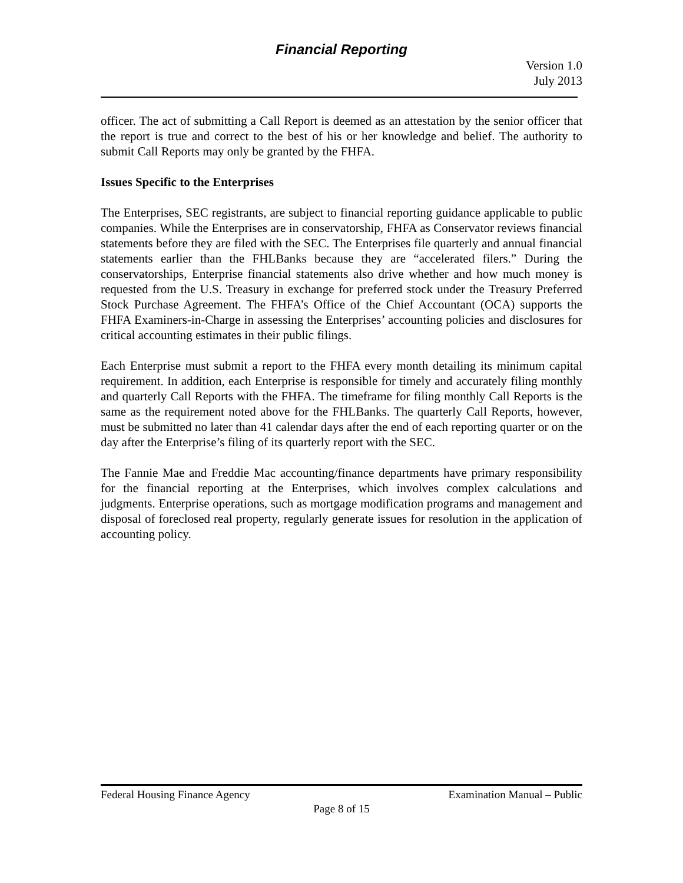Financial Reporting
Version 1.0
July 2013
officer. The act of submitting a Call Report is deemed as an attestation by the senior officer that the report is true and correct to the best of his or her knowledge and belief. The authority to submit Call Reports may only be granted by the FHFA.
Issues Specific to the Enterprises
The Enterprises, SEC registrants, are subject to financial reporting guidance applicable to public companies. While the Enterprises are in conservatorship, FHFA as Conservator reviews financial statements before they are filed with the SEC. The Enterprises file quarterly and annual financial statements earlier than the FHLBanks because they are “accelerated filers.” During the conservatorships, Enterprise financial statements also drive whether and how much money is requested from the U.S. Treasury in exchange for preferred stock under the Treasury Preferred Stock Purchase Agreement. The FHFA’s Office of the Chief Accountant (OCA) supports the FHFA Examiners-in-Charge in assessing the Enterprises’ accounting policies and disclosures for critical accounting estimates in their public filings.
Each Enterprise must submit a report to the FHFA every month detailing its minimum capital requirement. In addition, each Enterprise is responsible for timely and accurately filing monthly and quarterly Call Reports with the FHFA. The timeframe for filing monthly Call Reports is the same as the requirement noted above for the FHLBanks. The quarterly Call Reports, however, must be submitted no later than 41 calendar days after the end of each reporting quarter or on the day after the Enterprise’s filing of its quarterly report with the SEC.
The Fannie Mae and Freddie Mac accounting/finance departments have primary responsibility for the financial reporting at the Enterprises, which involves complex calculations and judgments. Enterprise operations, such as mortgage modification programs and management and disposal of foreclosed real property, regularly generate issues for resolution in the application of accounting policy.
Federal Housing Finance Agency Examination Manual – Public
Page 8 of 15